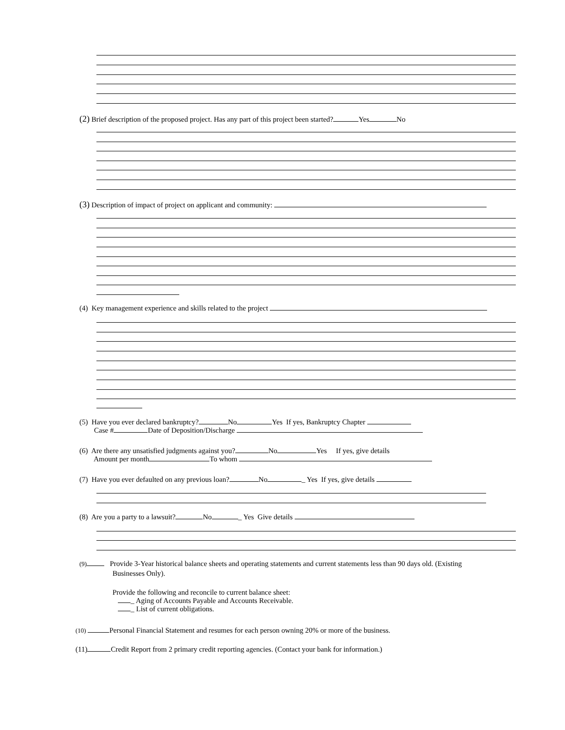(2) Brief description of the proposed project. Has any part of this project been started? Yes No
(3) Description of impact of project on applicant and community:
(4) Key management experience and skills related to the project
(5) Have you ever declared bankruptcy? No Yes If yes, Bankruptcy Chapter
Case # Date of Deposition/Discharge
(6) Are there any unsatisfied judgments against you? No Yes If yes, give details
Amount per month To whom
(7) Have you ever defaulted on any previous loan? No _ Yes If yes, give details
(8) Are you a party to a lawsuit? No _ Yes Give details
(9) Provide 3-Year historical balance sheets and operating statements and current statements less than 90 days old. (Existing
Businesses Only).
Provide the following and reconcile to current balance sheet:
_ Aging of Accounts Payable and Accounts Receivable.
_ List of current obligations.
(10) Personal Financial Statement and resumes for each person owning 20% or more of the business.
(11) Credit Report from 2 primary credit reporting agencies. (Contact your bank for information.)